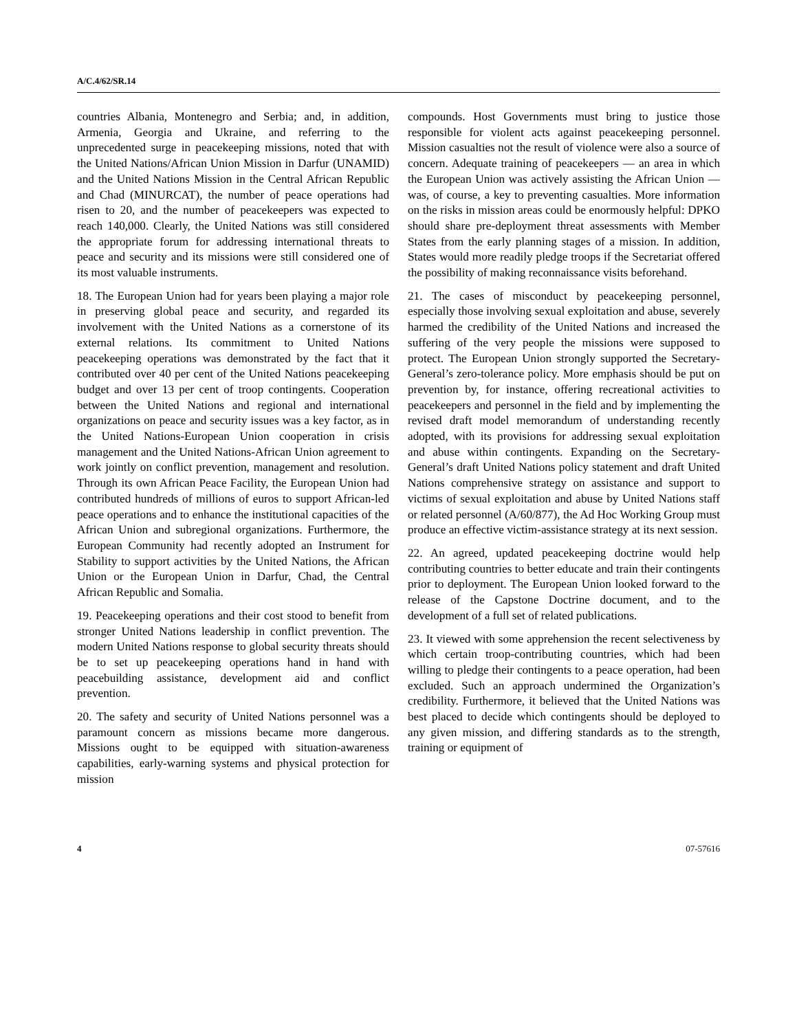A/C.4/62/SR.14
countries Albania, Montenegro and Serbia; and, in addition, Armenia, Georgia and Ukraine, and referring to the unprecedented surge in peacekeeping missions, noted that with the United Nations/African Union Mission in Darfur (UNAMID) and the United Nations Mission in the Central African Republic and Chad (MINURCAT), the number of peace operations had risen to 20, and the number of peacekeepers was expected to reach 140,000. Clearly, the United Nations was still considered the appropriate forum for addressing international threats to peace and security and its missions were still considered one of its most valuable instruments.
18. The European Union had for years been playing a major role in preserving global peace and security, and regarded its involvement with the United Nations as a cornerstone of its external relations. Its commitment to United Nations peacekeeping operations was demonstrated by the fact that it contributed over 40 per cent of the United Nations peacekeeping budget and over 13 per cent of troop contingents. Cooperation between the United Nations and regional and international organizations on peace and security issues was a key factor, as in the United Nations-European Union cooperation in crisis management and the United Nations-African Union agreement to work jointly on conflict prevention, management and resolution. Through its own African Peace Facility, the European Union had contributed hundreds of millions of euros to support African-led peace operations and to enhance the institutional capacities of the African Union and subregional organizations. Furthermore, the European Community had recently adopted an Instrument for Stability to support activities by the United Nations, the African Union or the European Union in Darfur, Chad, the Central African Republic and Somalia.
19. Peacekeeping operations and their cost stood to benefit from stronger United Nations leadership in conflict prevention. The modern United Nations response to global security threats should be to set up peacekeeping operations hand in hand with peacebuilding assistance, development aid and conflict prevention.
20. The safety and security of United Nations personnel was a paramount concern as missions became more dangerous. Missions ought to be equipped with situation-awareness capabilities, early-warning systems and physical protection for mission
compounds. Host Governments must bring to justice those responsible for violent acts against peacekeeping personnel. Mission casualties not the result of violence were also a source of concern. Adequate training of peacekeepers — an area in which the European Union was actively assisting the African Union — was, of course, a key to preventing casualties. More information on the risks in mission areas could be enormously helpful: DPKO should share pre-deployment threat assessments with Member States from the early planning stages of a mission. In addition, States would more readily pledge troops if the Secretariat offered the possibility of making reconnaissance visits beforehand.
21. The cases of misconduct by peacekeeping personnel, especially those involving sexual exploitation and abuse, severely harmed the credibility of the United Nations and increased the suffering of the very people the missions were supposed to protect. The European Union strongly supported the Secretary-General’s zero-tolerance policy. More emphasis should be put on prevention by, for instance, offering recreational activities to peacekeepers and personnel in the field and by implementing the revised draft model memorandum of understanding recently adopted, with its provisions for addressing sexual exploitation and abuse within contingents. Expanding on the Secretary-General’s draft United Nations policy statement and draft United Nations comprehensive strategy on assistance and support to victims of sexual exploitation and abuse by United Nations staff or related personnel (A/60/877), the Ad Hoc Working Group must produce an effective victim-assistance strategy at its next session.
22. An agreed, updated peacekeeping doctrine would help contributing countries to better educate and train their contingents prior to deployment. The European Union looked forward to the release of the Capstone Doctrine document, and to the development of a full set of related publications.
23. It viewed with some apprehension the recent selectiveness by which certain troop-contributing countries, which had been willing to pledge their contingents to a peace operation, had been excluded. Such an approach undermined the Organization’s credibility. Furthermore, it believed that the United Nations was best placed to decide which contingents should be deployed to any given mission, and differing standards as to the strength, training or equipment of
4 07-57616